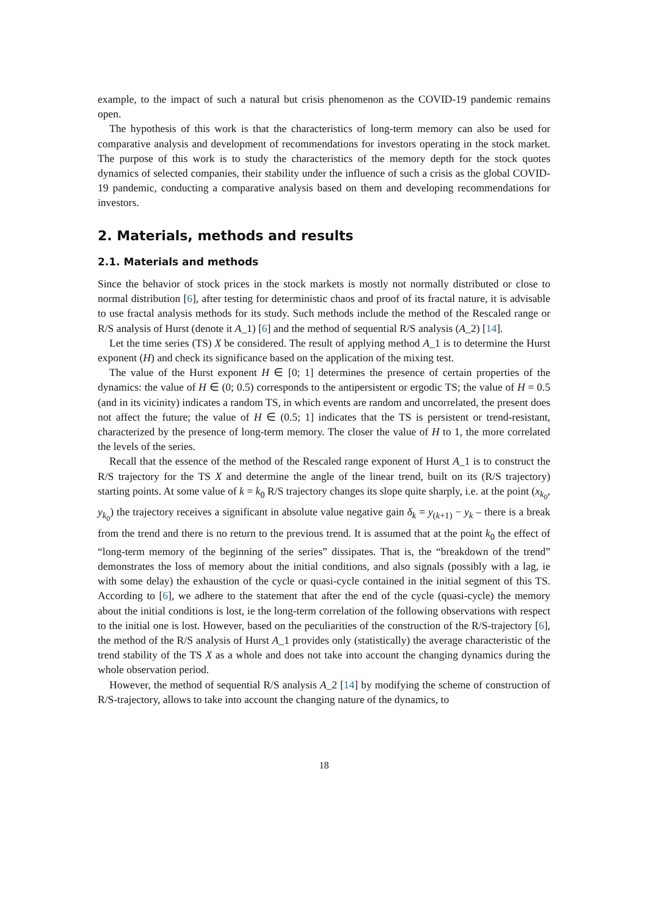example, to the impact of such a natural but crisis phenomenon as the COVID-19 pandemic remains open.
The hypothesis of this work is that the characteristics of long-term memory can also be used for comparative analysis and development of recommendations for investors operating in the stock market. The purpose of this work is to study the characteristics of the memory depth for the stock quotes dynamics of selected companies, their stability under the influence of such a crisis as the global COVID-19 pandemic, conducting a comparative analysis based on them and developing recommendations for investors.
2. Materials, methods and results
2.1. Materials and methods
Since the behavior of stock prices in the stock markets is mostly not normally distributed or close to normal distribution [6], after testing for deterministic chaos and proof of its fractal nature, it is advisable to use fractal analysis methods for its study. Such methods include the method of the Rescaled range or R/S analysis of Hurst (denote it A_1) [6] and the method of sequential R/S analysis (A_2) [14].
Let the time series (TS) X be considered. The result of applying method A_1 is to determine the Hurst exponent (H) and check its significance based on the application of the mixing test.
The value of the Hurst exponent H ∈ [0; 1] determines the presence of certain properties of the dynamics: the value of H ∈ (0; 0.5) corresponds to the antipersistent or ergodic TS; the value of H = 0.5 (and in its vicinity) indicates a random TS, in which events are random and uncorrelated, the present does not affect the future; the value of H ∈ (0.5; 1] indicates that the TS is persistent or trend-resistant, characterized by the presence of long-term memory. The closer the value of H to 1, the more correlated the levels of the series.
Recall that the essence of the method of the Rescaled range exponent of Hurst A_1 is to construct the R/S trajectory for the TS X and determine the angle of the linear trend, built on its (R/S trajectory) starting points. At some value of k = k<sub>0</sub> R/S trajectory changes its slope quite sharply, i.e. at the point (x<sub>k<sub>0</sub></sub>, y<sub>k<sub>0</sub></sub>) the trajectory receives a significant in absolute value negative gain δ<sub>k</sub> = y<sub>(k+1)</sub> − y<sub>k</sub> – there is a break from the trend and there is no return to the previous trend. It is assumed that at the point k<sub>0</sub> the effect of “long-term memory of the beginning of the series” dissipates. That is, the “breakdown of the trend” demonstrates the loss of memory about the initial conditions, and also signals (possibly with a lag, ie with some delay) the exhaustion of the cycle or quasi-cycle contained in the initial segment of this TS. According to [6], we adhere to the statement that after the end of the cycle (quasi-cycle) the memory about the initial conditions is lost, ie the long-term correlation of the following observations with respect to the initial one is lost. However, based on the peculiarities of the construction of the R/S-trajectory [6], the method of the R/S analysis of Hurst A_1 provides only (statistically) the average characteristic of the trend stability of the TS X as a whole and does not take into account the changing dynamics during the whole observation period.
However, the method of sequential R/S analysis A_2 [14] by modifying the scheme of construction of R/S-trajectory, allows to take into account the changing nature of the dynamics, to
18